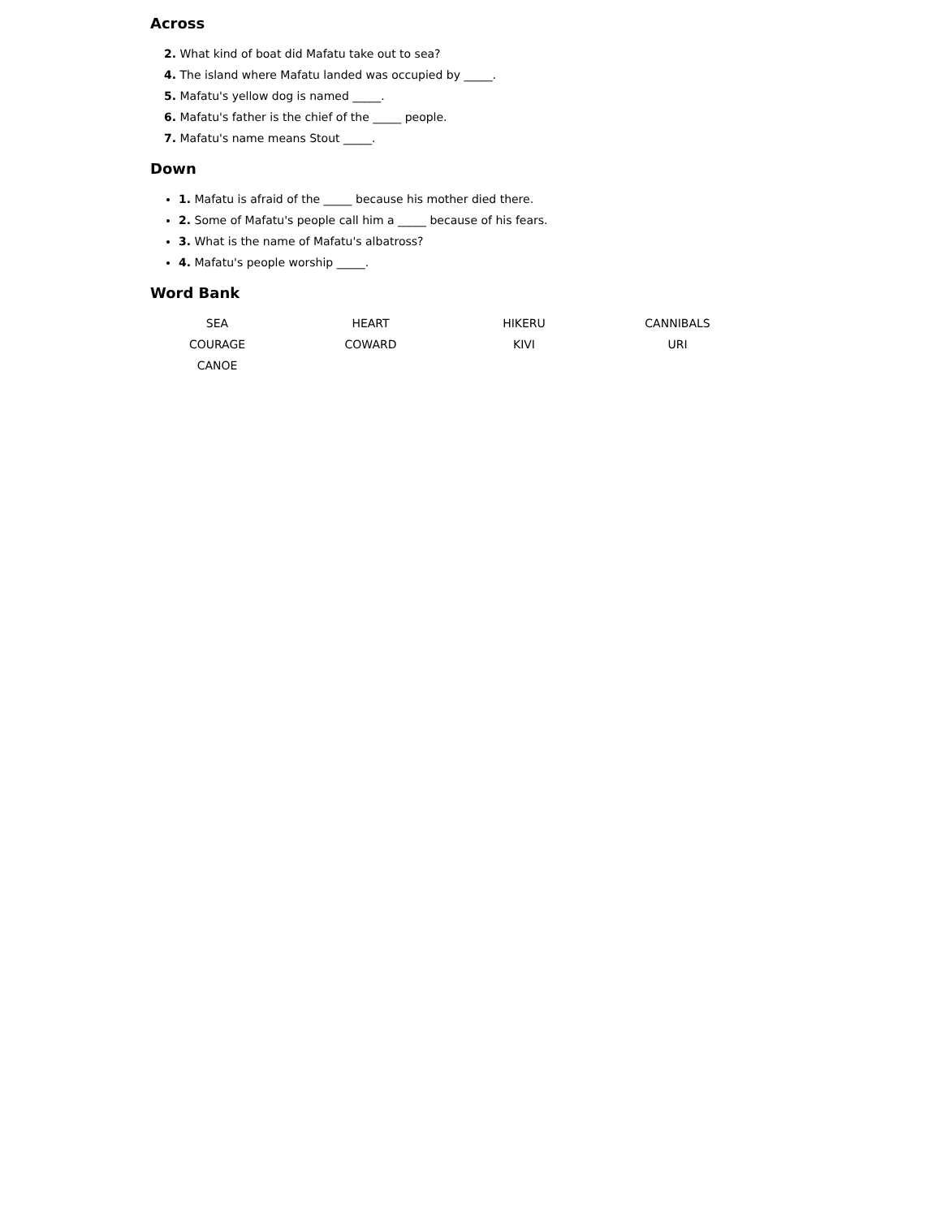Across
2. What kind of boat did Mafatu take out to sea?
4. The island where Mafatu landed was occupied by _____.
5. Mafatu's yellow dog is named _____.
6. Mafatu's father is the chief of the _____ people.
7. Mafatu's name means Stout _____.
Down
1. Mafatu is afraid of the _____ because his mother died there.
2. Some of Mafatu's people call him a _____ because of his fears.
3. What is the name of Mafatu's albatross?
4. Mafatu's people worship _____.
Word Bank
| SEA | HEART | HIKERU | CANNIBALS |
| COURAGE | COWARD | KIVI | URI |
| CANOE | | | |